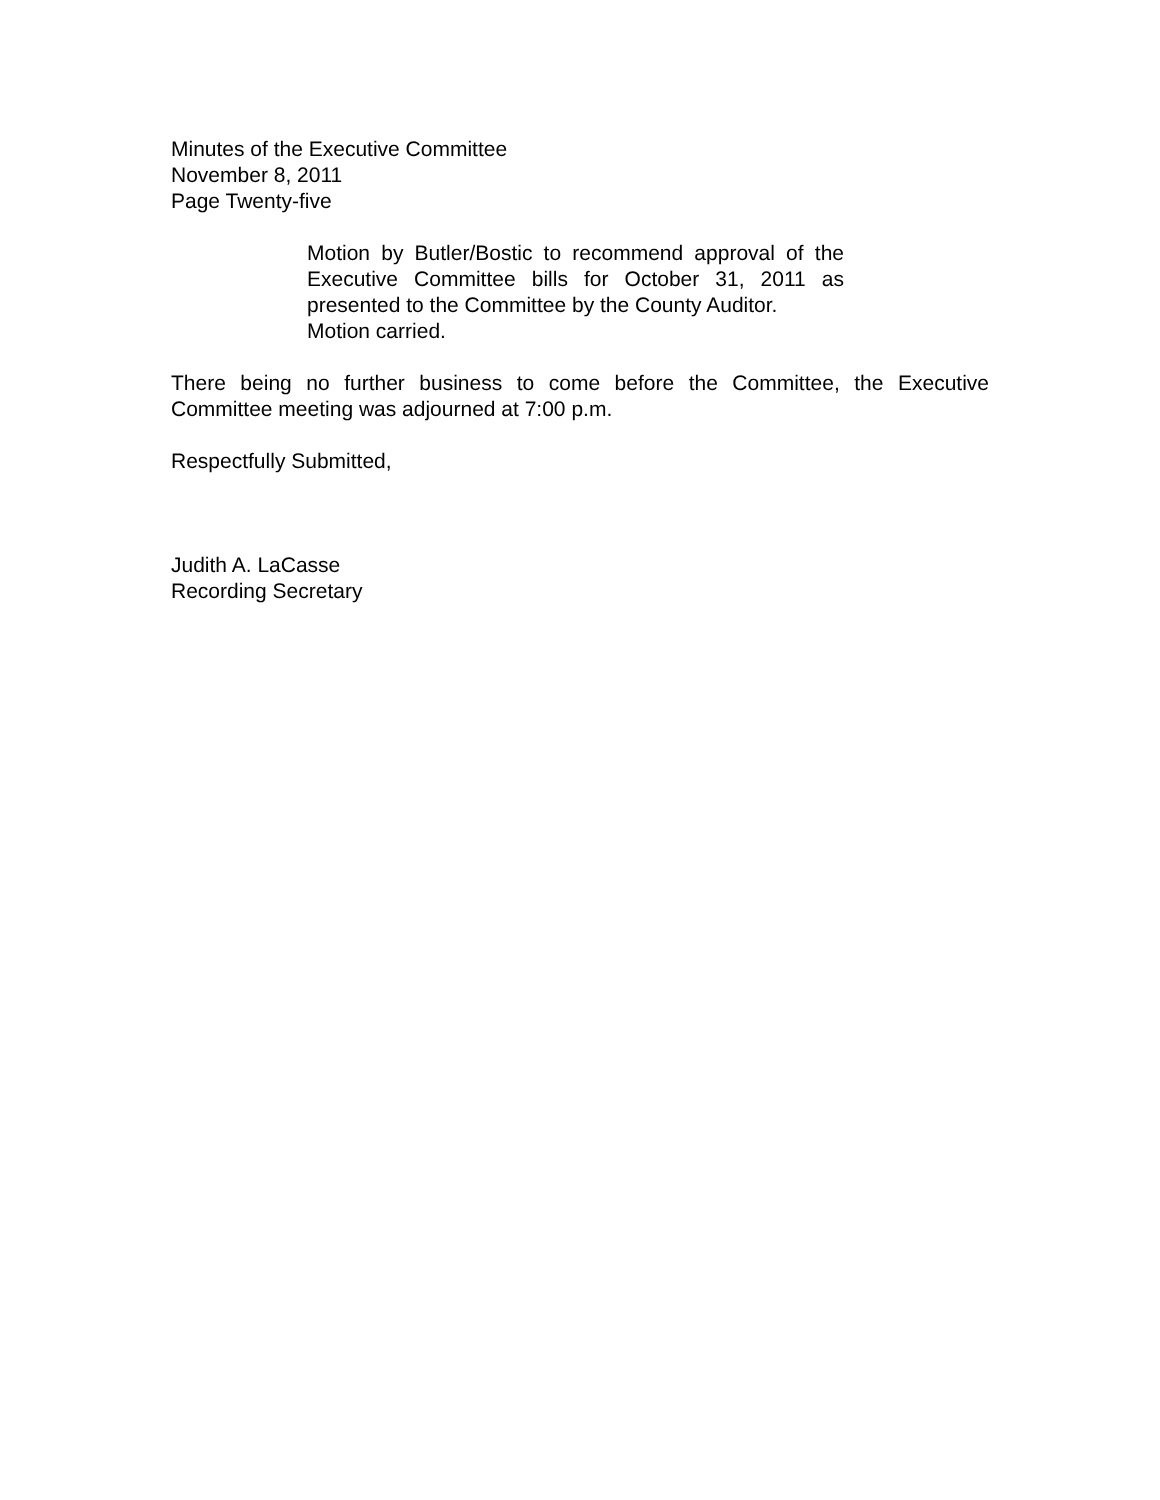Minutes of the Executive Committee
November 8, 2011
Page Twenty-five
Motion by Butler/Bostic to recommend approval of the Executive Committee bills for October 31, 2011 as presented to the Committee by the County Auditor.
Motion carried.
There being no further business to come before the Committee, the Executive Committee meeting was adjourned at 7:00 p.m.
Respectfully Submitted,
Judith A. LaCasse
Recording Secretary